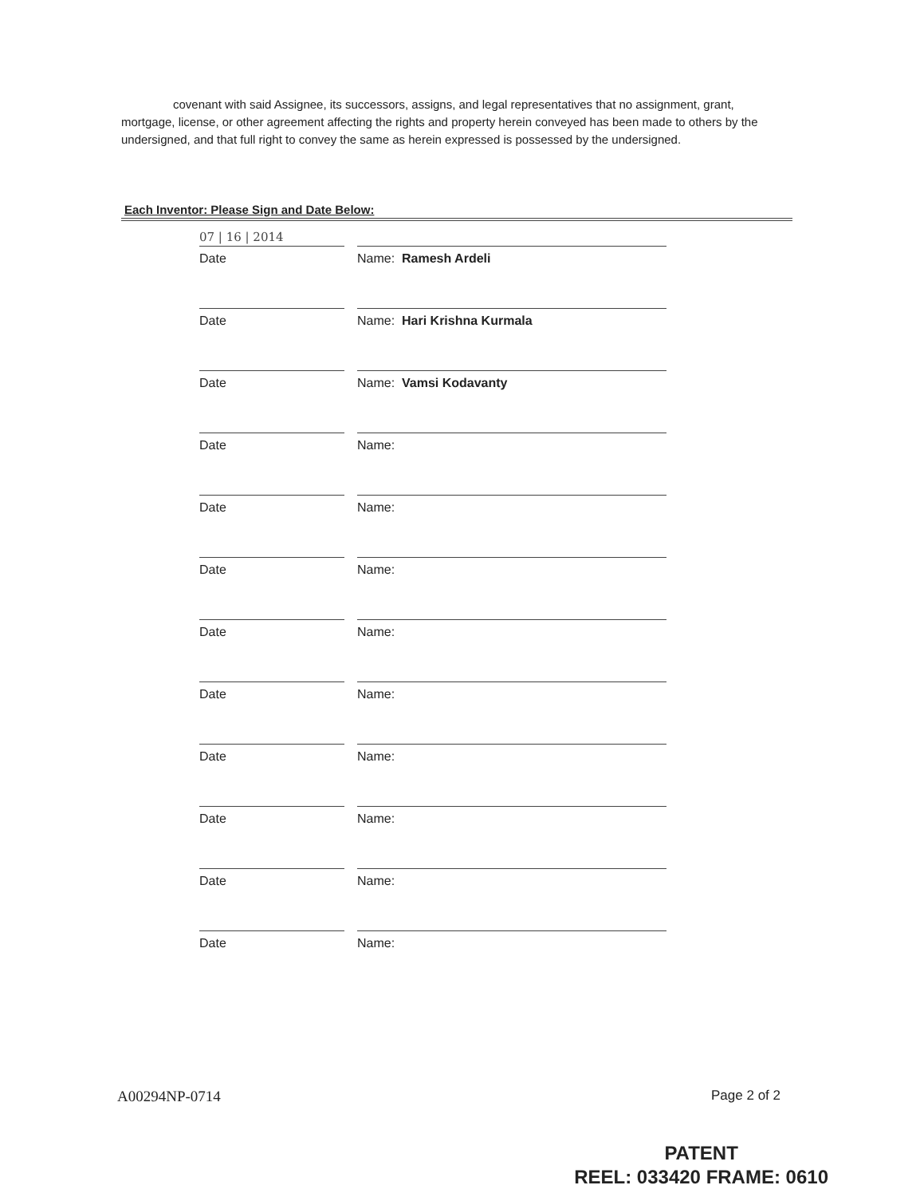covenant with said Assignee, its successors, assigns, and legal representatives that no assignment, grant, mortgage, license, or other agreement affecting the rights and property herein conveyed has been made to others by the undersigned, and that full right to convey the same as herein expressed is possessed by the undersigned.
Each Inventor: Please Sign and Date Below:
07 | 16 | 2014
Date
Name: Ramesh Ardeli
Date
Name: Hari Krishna Kurmala
Date
Name: Vamsi Kodavanty
Date
Name:
Date
Name:
Date
Name:
Date
Name:
Date
Name:
Date
Name:
Date
Name:
Date
Name:
Date
Name:
A00294NP-0714 Page 2 of 2
PATENT
REEL: 033420 FRAME: 0610